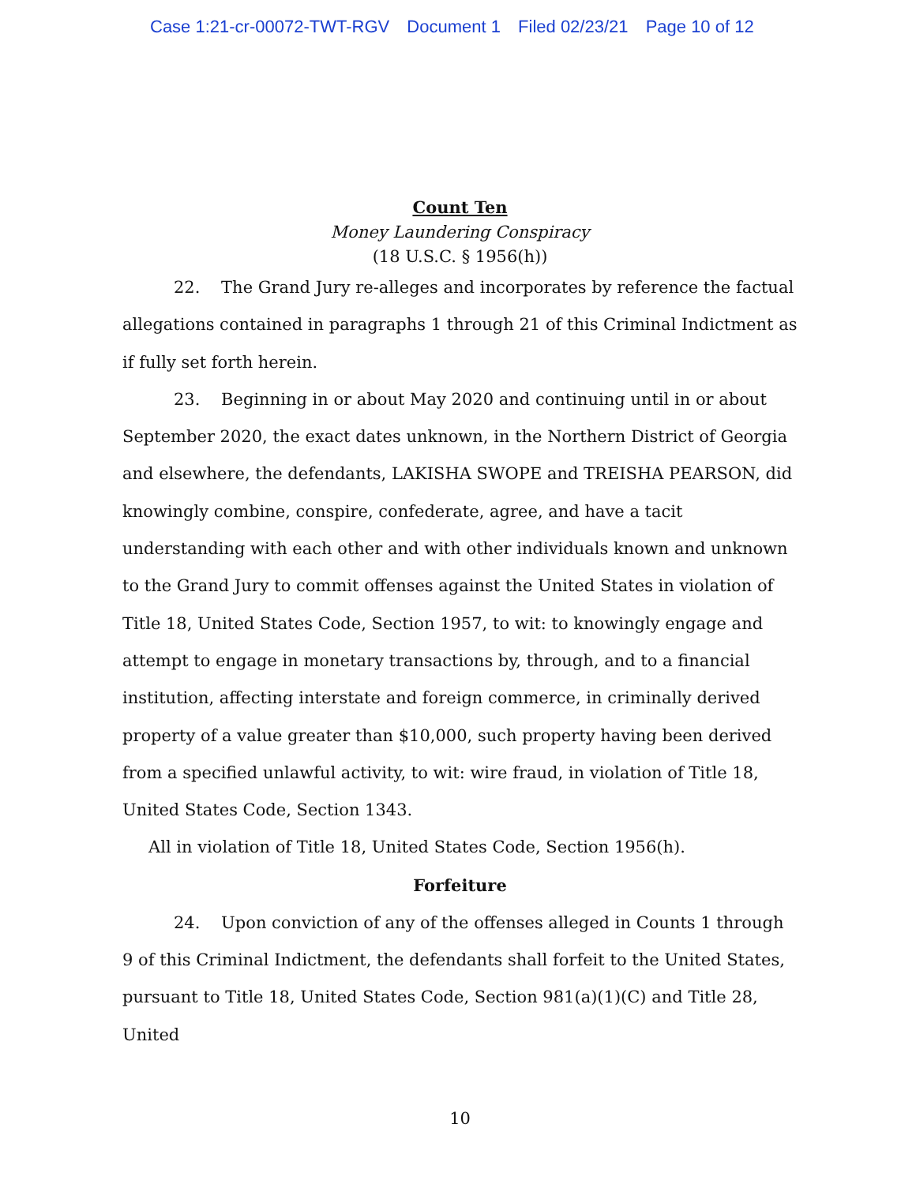Case 1:21-cr-00072-TWT-RGV Document 1 Filed 02/23/21 Page 10 of 12
Count Ten
Money Laundering Conspiracy
(18 U.S.C. § 1956(h))
22. The Grand Jury re-alleges and incorporates by reference the factual allegations contained in paragraphs 1 through 21 of this Criminal Indictment as if fully set forth herein.
23. Beginning in or about May 2020 and continuing until in or about September 2020, the exact dates unknown, in the Northern District of Georgia and elsewhere, the defendants, LAKISHA SWOPE and TREISHA PEARSON, did knowingly combine, conspire, confederate, agree, and have a tacit understanding with each other and with other individuals known and unknown to the Grand Jury to commit offenses against the United States in violation of Title 18, United States Code, Section 1957, to wit: to knowingly engage and attempt to engage in monetary transactions by, through, and to a financial institution, affecting interstate and foreign commerce, in criminally derived property of a value greater than $10,000, such property having been derived from a specified unlawful activity, to wit: wire fraud, in violation of Title 18, United States Code, Section 1343.
All in violation of Title 18, United States Code, Section 1956(h).
Forfeiture
24. Upon conviction of any of the offenses alleged in Counts 1 through 9 of this Criminal Indictment, the defendants shall forfeit to the United States, pursuant to Title 18, United States Code, Section 981(a)(1)(C) and Title 28, United
10